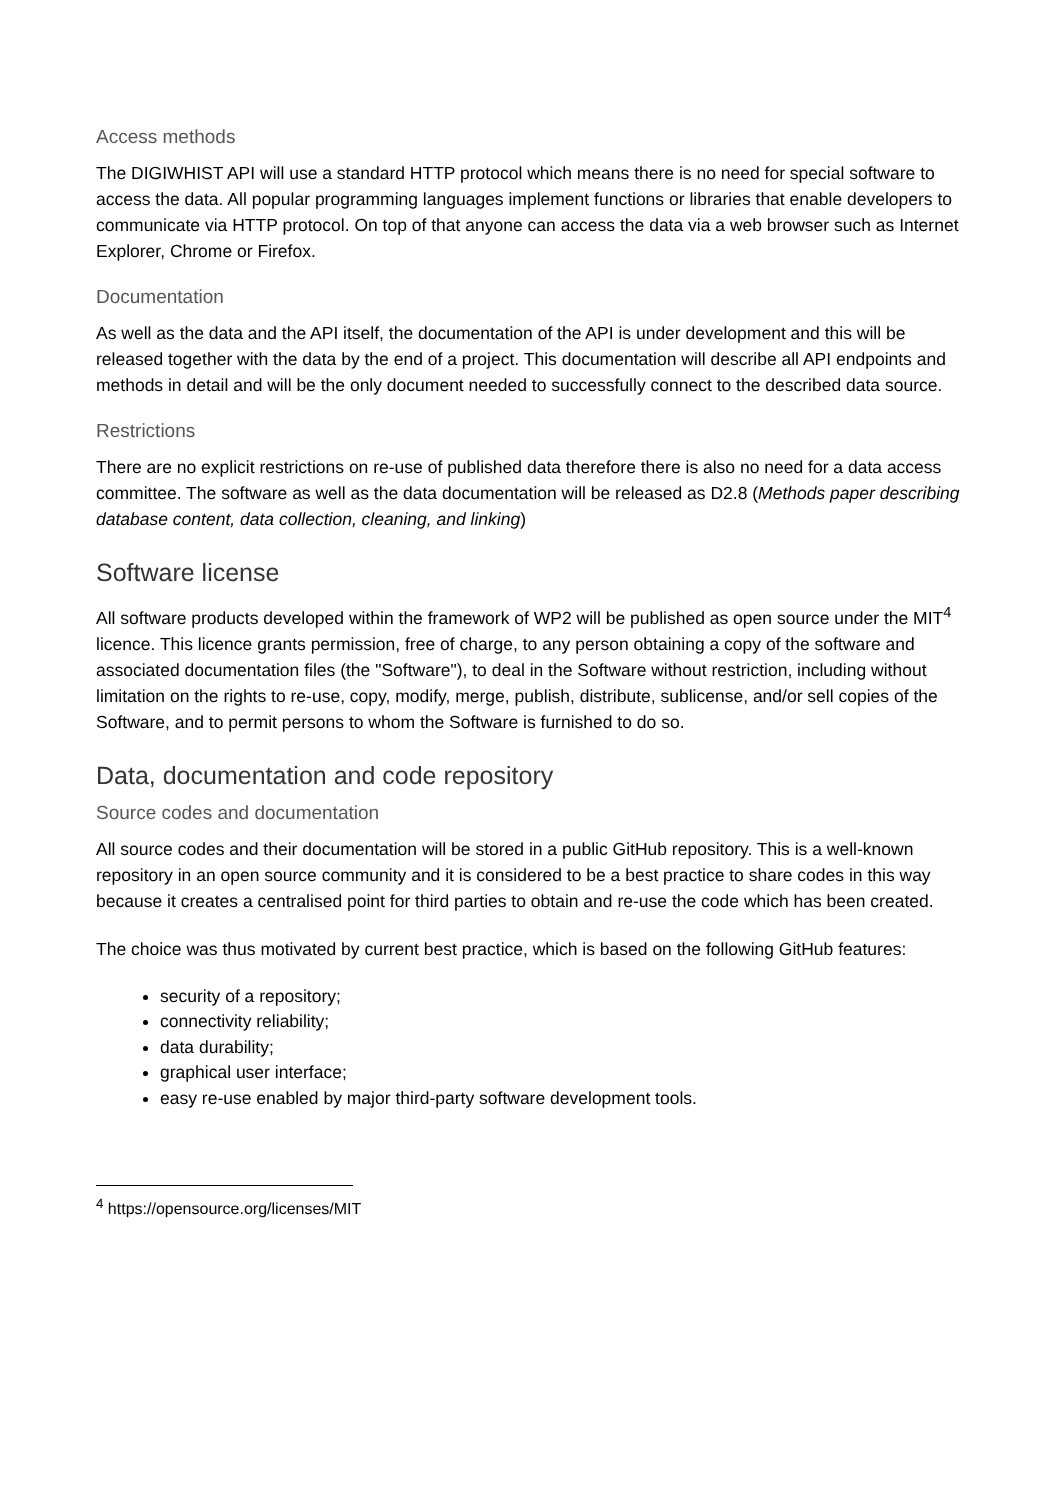Access methods
The DIGIWHIST API will use a standard HTTP protocol which means there is no need for special software to access the data. All popular programming languages implement functions or libraries that enable developers to communicate via HTTP protocol. On top of that anyone can access the data via a web browser such as Internet Explorer, Chrome or Firefox.
Documentation
As well as the data and the API itself, the documentation of the API is under development and this will be released together with the data by the end of a project. This documentation will describe all API endpoints and methods in detail and will be the only document needed to successfully connect to the described data source.
Restrictions
There are no explicit restrictions on re-use of published data therefore there is also no need for a data access committee. The software as well as the data documentation will be released as D2.8 (Methods paper describing database content, data collection, cleaning, and linking)
Software license
All software products developed within the framework of WP2 will be published as open source under the MIT<sup>4</sup> licence. This licence grants permission, free of charge, to any person obtaining a copy of the software and associated documentation files (the "Software"), to deal in the Software without restriction, including without limitation on the rights to re-use, copy, modify, merge, publish, distribute, sublicense, and/or sell copies of the Software, and to permit persons to whom the Software is furnished to do so.
Data, documentation and code repository
Source codes and documentation
All source codes and their documentation will be stored in a public GitHub repository. This is a well-known repository in an open source community and it is considered to be a best practice to share codes in this way because it creates a centralised point for third parties to obtain and re-use the code which has been created.
The choice was thus motivated by current best practice, which is based on the following GitHub features:
security of a repository;
connectivity reliability;
data durability;
graphical user interface;
easy re-use enabled by major third-party software development tools.
<sup>4</sup> https://opensource.org/licenses/MIT